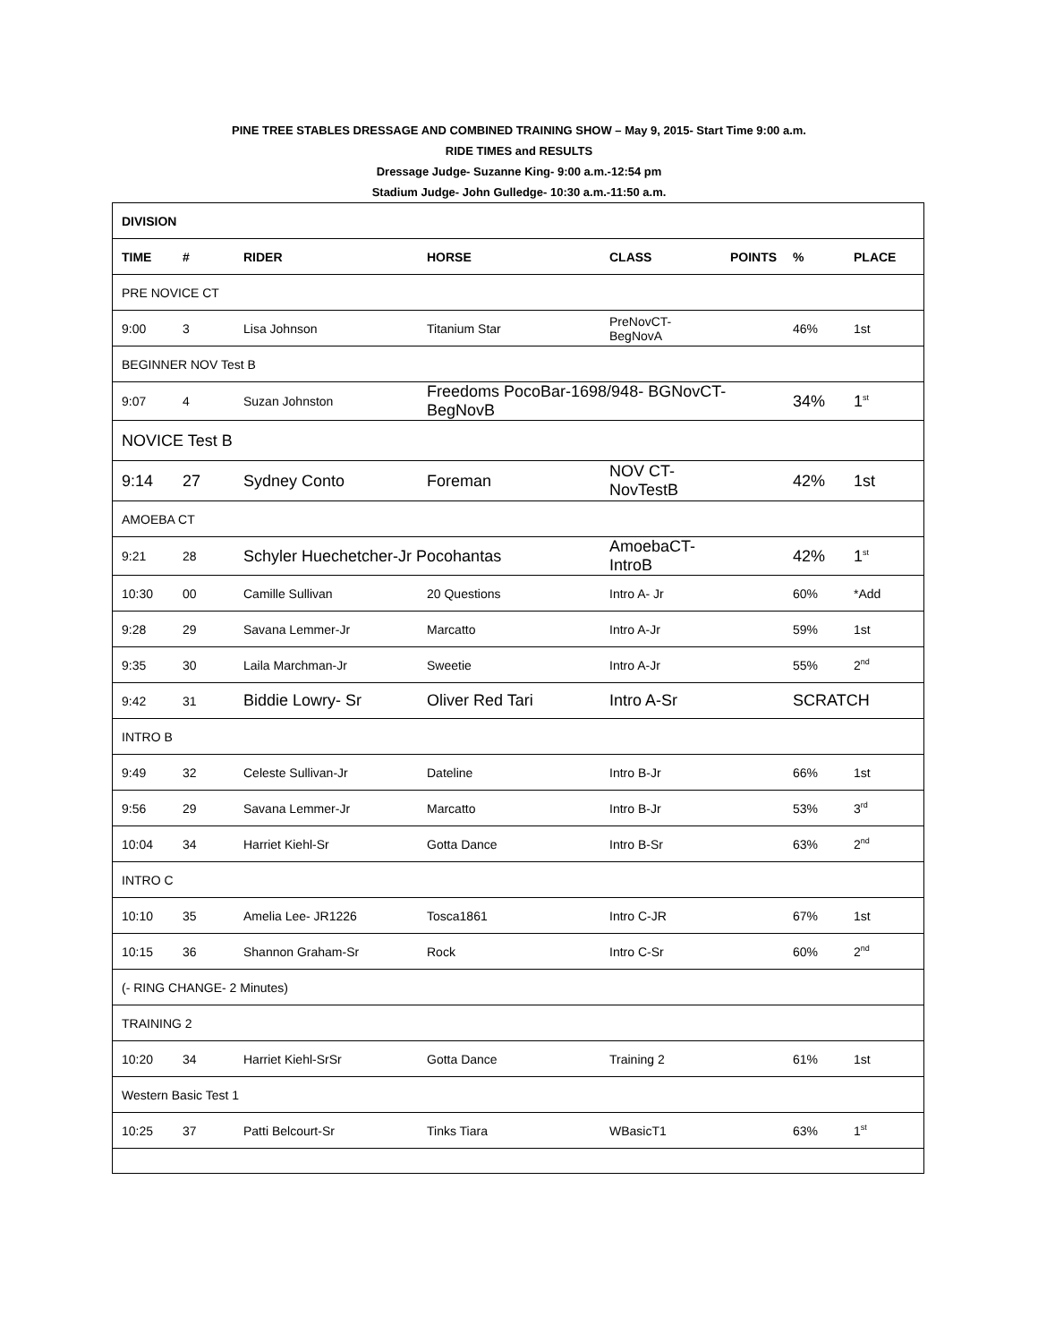PINE TREE STABLES DRESSAGE AND COMBINED TRAINING SHOW – May 9, 2015- Start Time 9:00 a.m.
RIDE TIMES and RESULTS
Dressage Judge- Suzanne King- 9:00 a.m.-12:54 pm
Stadium Judge- John Gulledge- 10:30 a.m.-11:50 a.m.
| DIVISION | | | | | | | |
| --- | --- | --- | --- | --- | --- | --- | --- |
| TIME | # | RIDER | HORSE | CLASS | POINTS | % | PLACE |
| PRE NOVICE CT | | | | | | | |
| 9:00 | 3 | Lisa Johnson | Titanium Star | PreNovCT-BegNovA | | 46% | 1st |
| BEGINNER NOV Test B | | | | | | | |
| 9:07 | 4 | Suzan Johnston | Freedoms PocoBar-1698/948- BGNovCT-BegNovB | | | 34% | 1<sup>st</sup> |
| NOVICE Test B | | | | | | | |
| 9:14 | 27 | Sydney Conto | Foreman | NOV CT-NovTestB | | 42% | 1st |
| AMOEBA CT | | | | | | | |
| 9:21 | 28 | Schyler Huechetcher-Jr Pocohantas | | AmoebaCT-IntroB | | 42% | 1<sup>st</sup> |
| 10:30 | 00 | Camille Sullivan | 20 Questions | Intro A- Jr | | 60% | *Add |
| 9:28 | 29 | Savana Lemmer-Jr | Marcatto | Intro A-Jr | | 59% | 1st |
| 9:35 | 30 | Laila Marchman-Jr | Sweetie | Intro A-Jr | | 55% | 2<sup>nd</sup> |
| 9:42 | 31 | Biddie Lowry- Sr | Oliver Red Tari | Intro A-Sr | | SCRATCH | |
| INTRO B | | | | | | | |
| 9:49 | 32 | Celeste Sullivan-Jr | Dateline | Intro B-Jr | | 66% | 1st |
| 9:56 | 29 | Savana Lemmer-Jr | Marcatto | Intro B-Jr | | 53% | 3<sup>rd</sup> |
| 10:04 | 34 | Harriet Kiehl-Sr | Gotta Dance | Intro B-Sr | | 63% | 2<sup>nd</sup> |
| INTRO C | | | | | | | |
| 10:10 | 35 | Amelia Lee- JR1226 | Tosca1861 | Intro C-JR | | 67% | 1st |
| 10:15 | 36 | Shannon Graham-Sr | Rock | Intro C-Sr | | 60% | 2<sup>nd</sup> |
| (- RING CHANGE- 2 Minutes) | | | | | | | |
| TRAINING 2 | | | | | | | |
| 10:20 | 34 | Harriet Kiehl-SrSr | Gotta Dance | Training 2 | | 61% | 1st |
| Western Basic Test 1 | | | | | | | |
| 10:25 | 37 | Patti Belcourt-Sr | Tinks Tiara | WBasicT1 | | 63% | 1<sup>st</sup> |